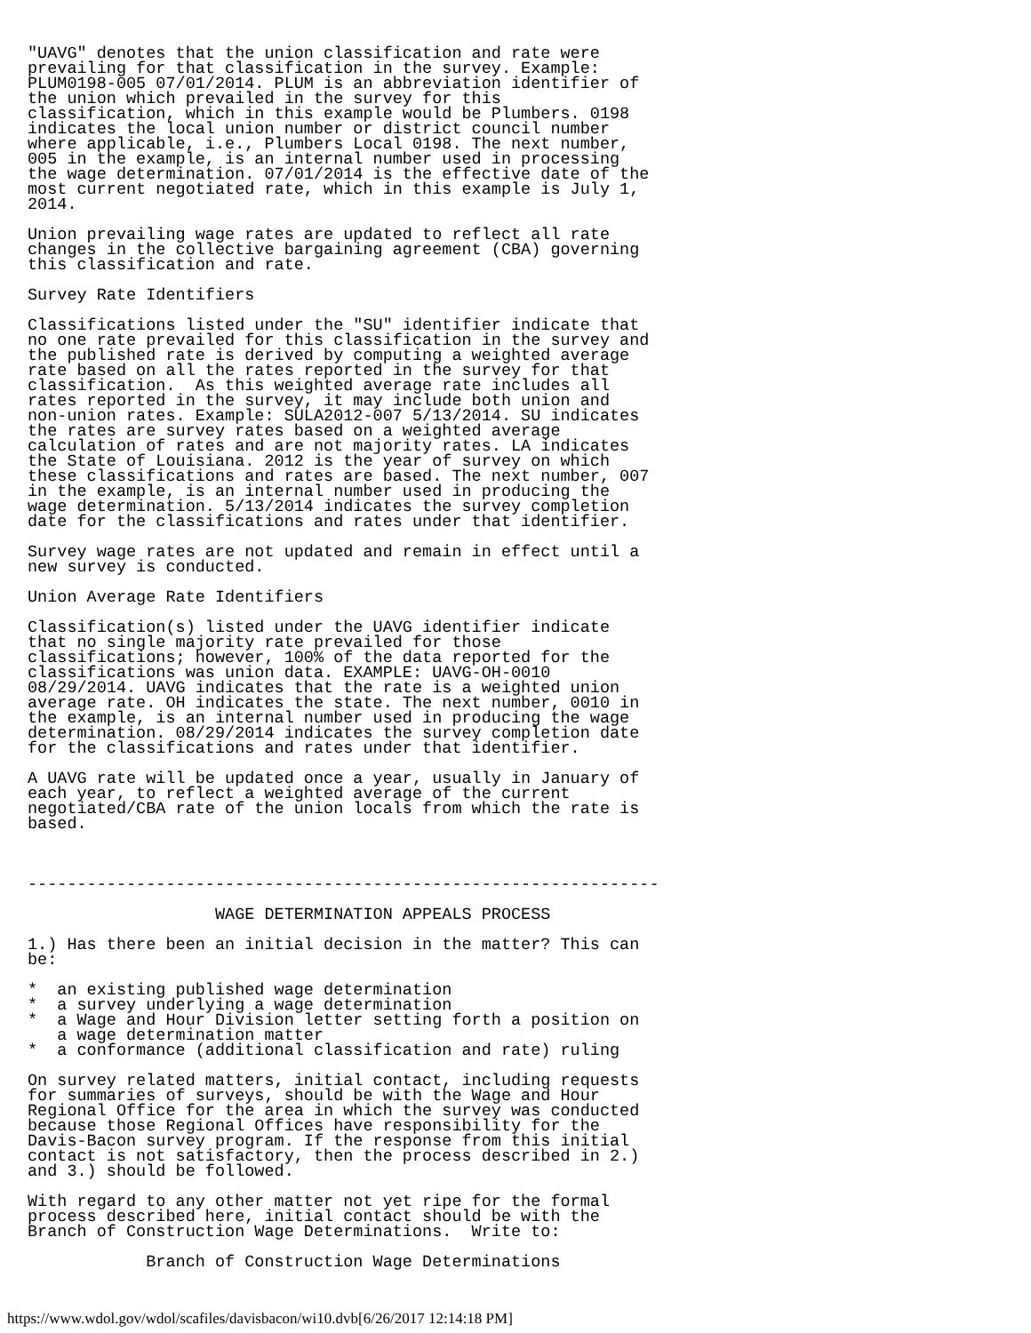"UAVG" denotes that the union classification and rate were
prevailing for that classification in the survey. Example:
PLUM0198-005 07/01/2014. PLUM is an abbreviation identifier of
the union which prevailed in the survey for this
classification, which in this example would be Plumbers. 0198
indicates the local union number or district council number
where applicable, i.e., Plumbers Local 0198. The next number,
005 in the example, is an internal number used in processing
the wage determination. 07/01/2014 is the effective date of the
most current negotiated rate, which in this example is July 1,
2014.

Union prevailing wage rates are updated to reflect all rate
changes in the collective bargaining agreement (CBA) governing
this classification and rate.

Survey Rate Identifiers

Classifications listed under the "SU" identifier indicate that
no one rate prevailed for this classification in the survey and
the published rate is derived by computing a weighted average
rate based on all the rates reported in the survey for that
classification.  As this weighted average rate includes all
rates reported in the survey, it may include both union and
non-union rates. Example: SULA2012-007 5/13/2014. SU indicates
the rates are survey rates based on a weighted average
calculation of rates and are not majority rates. LA indicates
the State of Louisiana. 2012 is the year of survey on which
these classifications and rates are based. The next number, 007
in the example, is an internal number used in producing the
wage determination. 5/13/2014 indicates the survey completion
date for the classifications and rates under that identifier.

Survey wage rates are not updated and remain in effect until a
new survey is conducted.

Union Average Rate Identifiers

Classification(s) listed under the UAVG identifier indicate
that no single majority rate prevailed for those
classifications; however, 100% of the data reported for the
classifications was union data. EXAMPLE: UAVG-OH-0010
08/29/2014. UAVG indicates that the rate is a weighted union
average rate. OH indicates the state. The next number, 0010 in
the example, is an internal number used in producing the wage
determination. 08/29/2014 indicates the survey completion date
for the classifications and rates under that identifier.

A UAVG rate will be updated once a year, usually in January of
each year, to reflect a weighted average of the current
negotiated/CBA rate of the union locals from which the rate is
based.



----------------------------------------------------------------

                   WAGE DETERMINATION APPEALS PROCESS

1.) Has there been an initial decision in the matter? This can
be:

*  an existing published wage determination
*  a survey underlying a wage determination
*  a Wage and Hour Division letter setting forth a position on
   a wage determination matter
*  a conformance (additional classification and rate) ruling

On survey related matters, initial contact, including requests
for summaries of surveys, should be with the Wage and Hour
Regional Office for the area in which the survey was conducted
because those Regional Offices have responsibility for the
Davis-Bacon survey program. If the response from this initial
contact is not satisfactory, then the process described in 2.)
and 3.) should be followed.

With regard to any other matter not yet ripe for the formal
process described here, initial contact should be with the
Branch of Construction Wage Determinations.  Write to:

            Branch of Construction Wage Determinations
https://www.wdol.gov/wdol/scafiles/davisbacon/wi10.dvb[6/26/2017 12:14:18 PM]